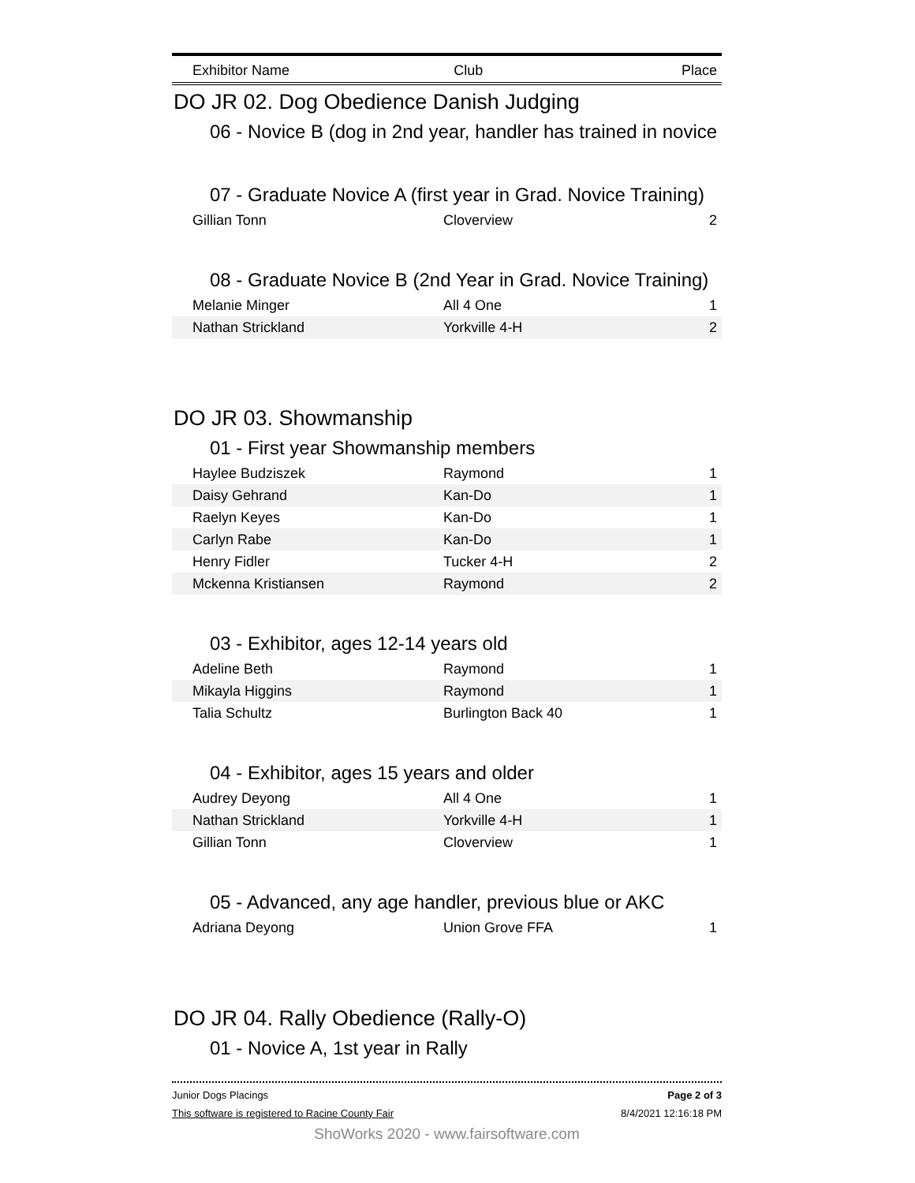Exhibitor Name Club Place
DO JR 02. Dog Obedience Danish Judging
06 - Novice B (dog in 2nd year, handler has trained in novice
07 - Graduate Novice A (first year in Grad. Novice Training)
| Gillian Tonn | Cloverview | 2 |
08 - Graduate Novice B (2nd Year in Grad. Novice Training)
| Melanie Minger | All 4 One | 1 |
| Nathan Strickland | Yorkville 4-H | 2 |
DO JR 03. Showmanship
01 - First year Showmanship members
| Haylee Budziszek | Raymond | 1 |
| Daisy Gehrand | Kan-Do | 1 |
| Raelyn Keyes | Kan-Do | 1 |
| Carlyn Rabe | Kan-Do | 1 |
| Henry Fidler | Tucker 4-H | 2 |
| Mckenna Kristiansen | Raymond | 2 |
03 - Exhibitor, ages 12-14 years old
| Adeline Beth | Raymond | 1 |
| Mikayla Higgins | Raymond | 1 |
| Talia Schultz | Burlington Back 40 | 1 |
04 - Exhibitor, ages 15 years and older
| Audrey Deyong | All 4 One | 1 |
| Nathan Strickland | Yorkville 4-H | 1 |
| Gillian Tonn | Cloverview | 1 |
05 - Advanced, any age handler, previous blue or AKC
| Adriana Deyong | Union Grove FFA | 1 |
DO JR 04. Rally Obedience (Rally-O)
01 - Novice A, 1st year in Rally
Junior Dogs Placings Page 2 of 3
This software is registered to Racine County Fair 8/4/2021 12:16:18 PM
ShoWorks 2020 - www.fairsoftware.com